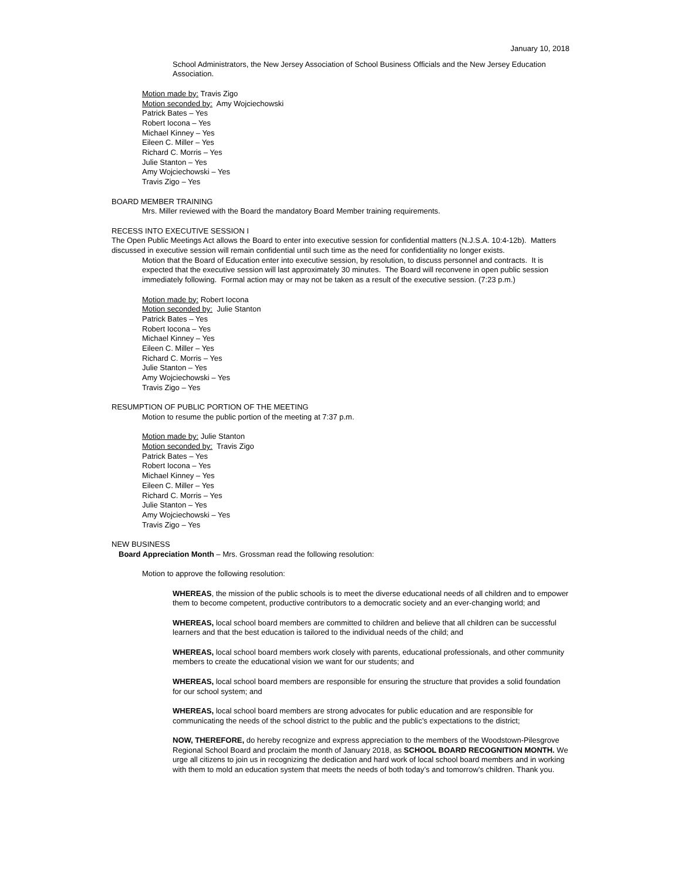January 10, 2018
School Administrators, the New Jersey Association of School Business Officials and the New Jersey Education Association.
Motion made by: Travis Zigo
Motion seconded by: Amy Wojciechowski
Patrick Bates – Yes
Robert Iocona – Yes
Michael Kinney – Yes
Eileen C. Miller – Yes
Richard C. Morris – Yes
Julie Stanton – Yes
Amy Wojciechowski – Yes
Travis Zigo – Yes
BOARD MEMBER TRAINING
Mrs. Miller reviewed with the Board the mandatory Board Member training requirements.
RECESS INTO EXECUTIVE SESSION I
The Open Public Meetings Act allows the Board to enter into executive session for confidential matters (N.J.S.A. 10:4-12b). Matters discussed in executive session will remain confidential until such time as the need for confidentiality no longer exists.
Motion that the Board of Education enter into executive session, by resolution, to discuss personnel and contracts. It is expected that the executive session will last approximately 30 minutes. The Board will reconvene in open public session immediately following. Formal action may or may not be taken as a result of the executive session. (7:23 p.m.)
Motion made by: Robert Iocona
Motion seconded by: Julie Stanton
Patrick Bates – Yes
Robert Iocona – Yes
Michael Kinney – Yes
Eileen C. Miller – Yes
Richard C. Morris – Yes
Julie Stanton – Yes
Amy Wojciechowski – Yes
Travis Zigo – Yes
RESUMPTION OF PUBLIC PORTION OF THE MEETING
Motion to resume the public portion of the meeting at 7:37 p.m.
Motion made by: Julie Stanton
Motion seconded by: Travis Zigo
Patrick Bates – Yes
Robert Iocona – Yes
Michael Kinney – Yes
Eileen C. Miller – Yes
Richard C. Morris – Yes
Julie Stanton – Yes
Amy Wojciechowski – Yes
Travis Zigo – Yes
NEW BUSINESS
Board Appreciation Month – Mrs. Grossman read the following resolution:
Motion to approve the following resolution:
WHEREAS, the mission of the public schools is to meet the diverse educational needs of all children and to empower them to become competent, productive contributors to a democratic society and an ever-changing world; and
WHEREAS, local school board members are committed to children and believe that all children can be successful learners and that the best education is tailored to the individual needs of the child; and
WHEREAS, local school board members work closely with parents, educational professionals, and other community members to create the educational vision we want for our students; and
WHEREAS, local school board members are responsible for ensuring the structure that provides a solid foundation for our school system; and
WHEREAS, local school board members are strong advocates for public education and are responsible for communicating the needs of the school district to the public and the public’s expectations to the district;
NOW, THEREFORE, do hereby recognize and express appreciation to the members of the Woodstown-Pilesgrove Regional School Board and proclaim the month of January 2018, as SCHOOL BOARD RECOGNITION MONTH. We urge all citizens to join us in recognizing the dedication and hard work of local school board members and in working with them to mold an education system that meets the needs of both today’s and tomorrow’s children. Thank you.